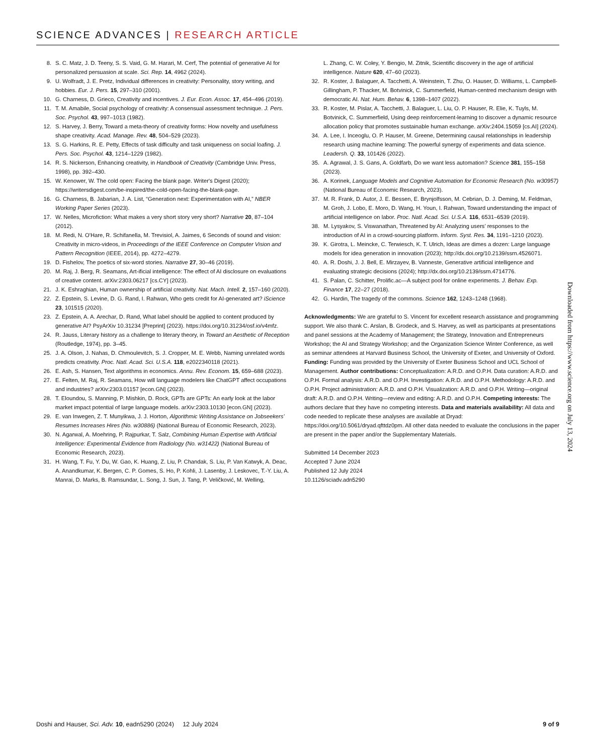SCIENCE ADVANCES | RESEARCH ARTICLE
8. S. C. Matz, J. D. Teeny, S. S. Vaid, G. M. Harari, M. Cerf, The potential of generative AI for personalized persuasion at scale. Sci. Rep. 14, 4962 (2024).
9. U. Wolfradt, J. E. Pretz, Individual differences in creativity: Personality, story writing, and hobbies. Eur. J. Pers. 15, 297–310 (2001).
10. G. Charness, D. Grieco, Creativity and incentives. J. Eur. Econ. Assoc. 17, 454–496 (2019).
11. T. M. Amabile, Social psychology of creativity: A consensual assessment technique. J. Pers. Soc. Psychol. 43, 997–1013 (1982).
12. S. Harvey, J. Berry, Toward a meta-theory of creativity forms: How novelty and usefulness shape creativity. Acad. Manage. Rev. 48, 504–529 (2023).
13. S. G. Harkins, R. E. Petty, Effects of task difficulty and task uniqueness on social loafing. J. Pers. Soc. Psychol. 43, 1214–1229 (1982).
14. R. S. Nickerson, Enhancing creativity, in Handbook of Creativity (Cambridge Univ. Press, 1998), pp. 392–430.
15. W. Kenower, W. The cold open: Facing the blank page. Writer's Digest (2020); https://writersdigest.com/be-inspired/the-cold-open-facing-the-blank-page.
16. G. Charness, B. Jabarian, J. A. List, “Generation next: Experimentation with AI,” NBER Working Paper Series (2023).
17. W. Nelles, Microfiction: What makes a very short story very short? Narrative 20, 87–104 (2012).
18. M. Redi, N. O'Hare, R. Schifanella, M. Trevisiol, A. Jaimes, 6 Seconds of sound and vision: Creativity in micro-videos, in Proceedings of the IEEE Conference on Computer Vision and Pattern Recognition (IEEE, 2014), pp. 4272–4279.
19. D. Fishelov, The poetics of six-word stories. Narrative 27, 30–46 (2019).
20. M. Raj, J. Berg, R. Seamans, Art-ificial intelligence: The effect of AI disclosure on evaluations of creative content. arXiv:2303.06217 [cs.CY] (2023).
21. J. K. Eshraghian, Human ownership of artificial creativity. Nat. Mach. Intell. 2, 157–160 (2020).
22. Z. Epstein, S. Levine, D. G. Rand, I. Rahwan, Who gets credit for AI-generated art? iScience 23, 101515 (2020).
23. Z. Epstein, A. A. Arechar, D. Rand, What label should be applied to content produced by generative AI? PsyArXiv 10.31234 [Preprint] (2023). https://doi.org/10.31234/osf.io/v4mfz.
24. R. Jauss, Literary history as a challenge to literary theory, in Toward an Aesthetic of Reception (Routledge, 1974), pp. 3–45.
25. J. A. Olson, J. Nahas, D. Chmoulevitch, S. J. Cropper, M. E. Webb, Naming unrelated words predicts creativity. Proc. Natl. Acad. Sci. U.S.A. 118, e2022340118 (2021).
26. E. Ash, S. Hansen, Text algorithms in economics. Annu. Rev. Econom. 15, 659–688 (2023).
27. E. Felten, M. Raj, R. Seamans, How will language modelers like ChatGPT affect occupations and industries? arXiv:2303.01157 [econ.GN] (2023).
28. T. Eloundou, S. Manning, P. Mishkin, D. Rock, GPTs are GPTs: An early look at the labor market impact potential of large language models. arXiv:2303.10130 [econ.GN] (2023).
29. E. van Inwegen, Z. T. Munyikwa, J. J. Horton, Algorithmic Writing Assistance on Jobseekers’ Resumes Increases Hires (No. w30886) (National Bureau of Economic Research, 2023).
30. N. Agarwal, A. Moehring, P. Rajpurkar, T. Salz, Combining Human Expertise with Artificial Intelligence: Experimental Evidence from Radiology (No. w31422) (National Bureau of Economic Research, 2023).
31. H. Wang, T. Fu, Y. Du, W. Gao, K. Huang, Z. Liu, P. Chandak, S. Liu, P. Van Katwyk, A. Deac, A. Anandkumar, K. Bergen, C. P. Gomes, S. Ho, P. Kohli, J. Lasenby, J. Leskovec, T.-Y. Liu, A. Manrai, D. Marks, B. Ramsundar, L. Song, J. Sun, J. Tang, P. Veličković, M. Welling,
L. Zhang, C. W. Coley, Y. Bengio, M. Zitnik, Scientific discovery in the age of artificial intelligence. Nature 620, 47–60 (2023).
32. R. Koster, J. Balaguer, A. Tacchetti, A. Weinstein, T. Zhu, O. Hauser, D. Williams, L. Campbell-Gillingham, P. Thacker, M. Botvinick, C. Summerfield, Human-centred mechanism design with democratic AI. Nat. Hum. Behav. 6, 1398–1407 (2022).
33. R. Koster, M. Pislar, A. Tacchetti, J. Balaguer, L. Liu, O. P. Hauser, R. Elie, K. Tuyls, M. Botvinick, C. Summerfield, Using deep reinforcement-learning to discover a dynamic resource allocation policy that promotes sustainable human exchange. arXiv:2404.15059 [cs.AI] (2024).
34. A. Lee, I. Inceoglu, O. P. Hauser, M. Greene, Determining causal relationships in leadership research using machine learning: The powerful synergy of experiments and data science. Leadersh. Q. 33, 101426 (2022).
35. A. Agrawal, J. S. Gans, A. Goldfarb, Do we want less automation? Science 381, 155–158 (2023).
36. A. Korinek, Language Models and Cognitive Automation for Economic Research (No. w30957) (National Bureau of Economic Research, 2023).
37. M. R. Frank, D. Autor, J. E. Bessen, E. Brynjolfsson, M. Cebrian, D. J. Deming, M. Feldman, M. Groh, J. Lobo, E. Moro, D. Wang, H. Youn, I. Rahwan, Toward understanding the impact of artificial intelligence on labor. Proc. Natl. Acad. Sci. U.S.A. 116, 6531–6539 (2019).
38. M. Lysyakov, S. Viswanathan, Threatened by AI: Analyzing users’ responses to the introduction of AI in a crowd-sourcing platform. Inform. Syst. Res. 34, 1191–1210 (2023).
39. K. Girotra, L. Meincke, C. Terwiesch, K. T. Ulrich, Ideas are dimes a dozen: Large language models for idea generation in innovation (2023); http://dx.doi.org/10.2139/ssrn.4526071.
40. A. R. Doshi, J. J. Bell, E. Mirzayev, B. Vanneste, Generative artificial intelligence and evaluating strategic decisions (2024); http://dx.doi.org/10.2139/ssrn.4714776.
41. S. Palan, C. Schitter, Prolific.ac—A subject pool for online experiments. J. Behav. Exp. Finance 17, 22–27 (2018).
42. G. Hardin, The tragedy of the commons. Science 162, 1243–1248 (1968).
Acknowledgments: We are grateful to S. Vincent for excellent research assistance and programming support. We also thank C. Arslan, B. Grodeck, and S. Harvey, as well as participants at presentations and panel sessions at the Academy of Management; the Strategy, Innovation and Entrepreneurs Workshop; the AI and Strategy Workshop; and the Organization Science Winter Conference, as well as seminar attendees at Harvard Business School, the University of Exeter, and University of Oxford. Funding: Funding was provided by the University of Exeter Business School and UCL School of Management. Author contributions: Conceptualization: A.R.D. and O.P.H. Data curation: A.R.D. and O.P.H. Formal analysis: A.R.D. and O.P.H. Investigation: A.R.D. and O.P.H. Methodology: A.R.D. and O.P.H. Project administration: A.R.D. and O.P.H. Visualization: A.R.D. and O.P.H. Writing—original draft: A.R.D. and O.P.H. Writing—review and editing: A.R.D. and O.P.H. Competing interests: The authors declare that they have no competing interests. Data and materials availability: All data and code needed to replicate these analyses are available at Dryad: https://doi.org/10.5061/dryad.qfttdz0pm. All other data needed to evaluate the conclusions in the paper are present in the paper and/or the Supplementary Materials.
Submitted 14 December 2023
Accepted 7 June 2024
Published 12 July 2024
10.1126/sciadv.adn5290
Downloaded from https://www.science.org on July 13, 2024
Doshi and Hauser, Sci. Adv. 10, eadn5290 (2024) 12 July 2024 9 of 9